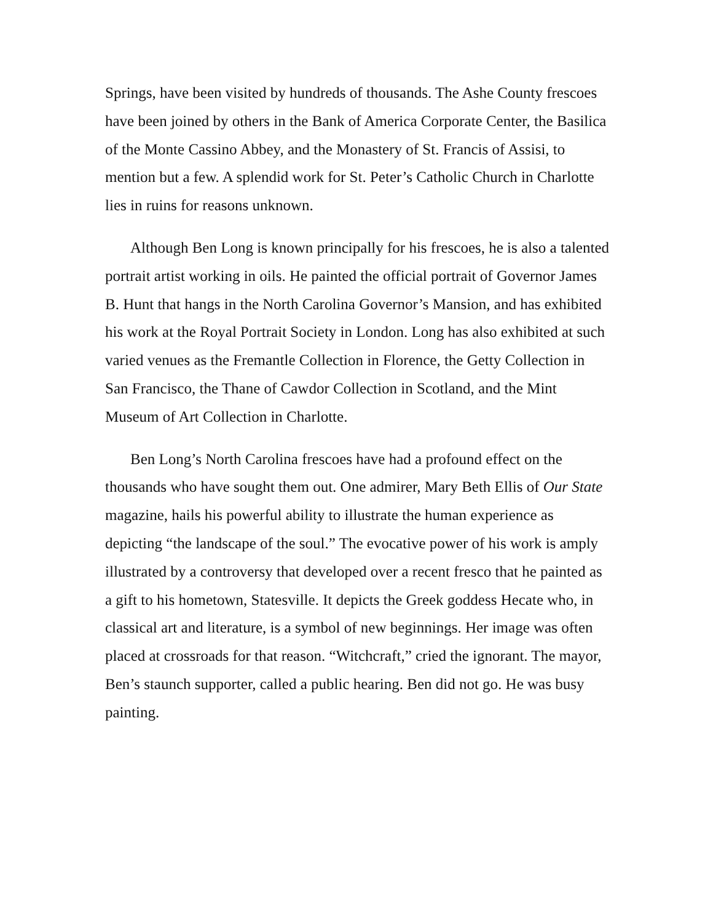Springs, have been visited by hundreds of thousands. The Ashe County frescoes have been joined by others in the Bank of America Corporate Center, the Basilica of the Monte Cassino Abbey, and the Monastery of St. Francis of Assisi, to mention but a few. A splendid work for St. Peter’s Catholic Church in Charlotte lies in ruins for reasons unknown.
Although Ben Long is known principally for his frescoes, he is also a talented portrait artist working in oils. He painted the official portrait of Governor James B. Hunt that hangs in the North Carolina Governor’s Mansion, and has exhibited his work at the Royal Portrait Society in London. Long has also exhibited at such varied venues as the Fremantle Collection in Florence, the Getty Collection in San Francisco, the Thane of Cawdor Collection in Scotland, and the Mint Museum of Art Collection in Charlotte.
Ben Long’s North Carolina frescoes have had a profound effect on the thousands who have sought them out. One admirer, Mary Beth Ellis of Our State magazine, hails his powerful ability to illustrate the human experience as depicting “the landscape of the soul.” The evocative power of his work is amply illustrated by a controversy that developed over a recent fresco that he painted as a gift to his hometown, Statesville. It depicts the Greek goddess Hecate who, in classical art and literature, is a symbol of new beginnings. Her image was often placed at crossroads for that reason. “Witchcraft,” cried the ignorant. The mayor, Ben’s staunch supporter, called a public hearing. Ben did not go. He was busy painting.